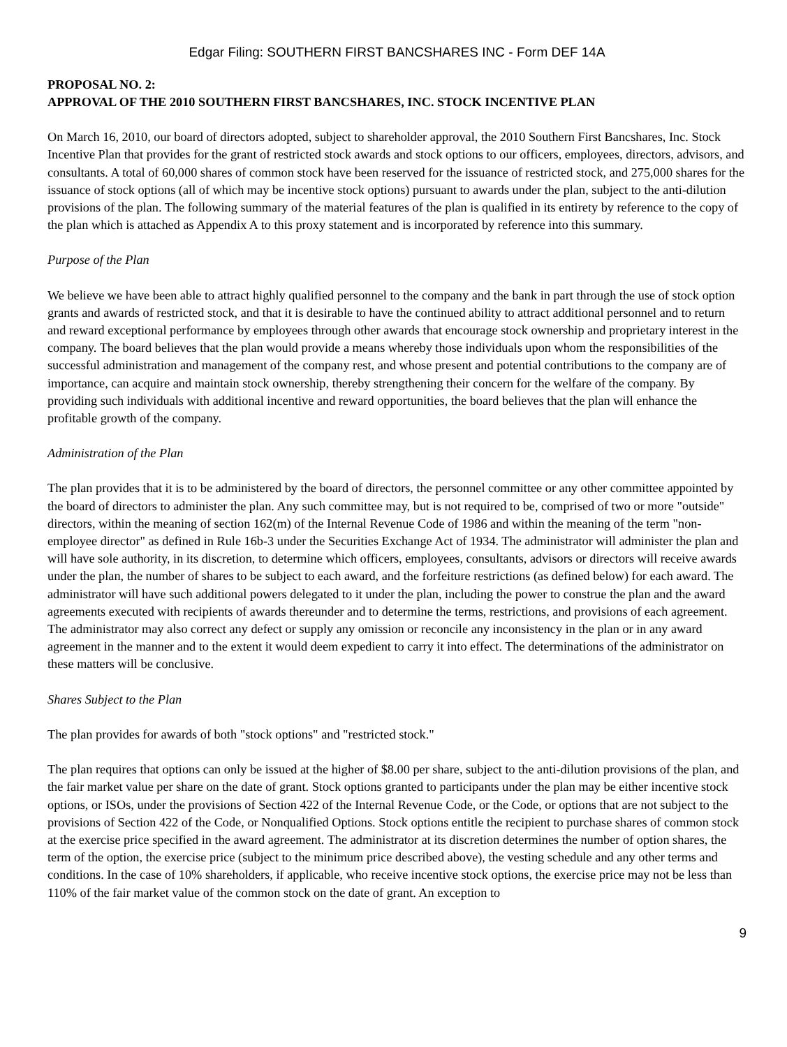Edgar Filing: SOUTHERN FIRST BANCSHARES INC - Form DEF 14A
PROPOSAL NO. 2:
APPROVAL OF THE 2010 SOUTHERN FIRST BANCSHARES, INC. STOCK INCENTIVE PLAN
On March 16, 2010, our board of directors adopted, subject to shareholder approval, the 2010 Southern First Bancshares, Inc. Stock Incentive Plan that provides for the grant of restricted stock awards and stock options to our officers, employees, directors, advisors, and consultants. A total of 60,000 shares of common stock have been reserved for the issuance of restricted stock, and 275,000 shares for the issuance of stock options (all of which may be incentive stock options) pursuant to awards under the plan, subject to the anti-dilution provisions of the plan. The following summary of the material features of the plan is qualified in its entirety by reference to the copy of the plan which is attached as Appendix A to this proxy statement and is incorporated by reference into this summary.
Purpose of the Plan
We believe we have been able to attract highly qualified personnel to the company and the bank in part through the use of stock option grants and awards of restricted stock, and that it is desirable to have the continued ability to attract additional personnel and to return and reward exceptional performance by employees through other awards that encourage stock ownership and proprietary interest in the company. The board believes that the plan would provide a means whereby those individuals upon whom the responsibilities of the successful administration and management of the company rest, and whose present and potential contributions to the company are of importance, can acquire and maintain stock ownership, thereby strengthening their concern for the welfare of the company. By providing such individuals with additional incentive and reward opportunities, the board believes that the plan will enhance the profitable growth of the company.
Administration of the Plan
The plan provides that it is to be administered by the board of directors, the personnel committee or any other committee appointed by the board of directors to administer the plan. Any such committee may, but is not required to be, comprised of two or more "outside" directors, within the meaning of section 162(m) of the Internal Revenue Code of 1986 and within the meaning of the term "non-employee director" as defined in Rule 16b-3 under the Securities Exchange Act of 1934. The administrator will administer the plan and will have sole authority, in its discretion, to determine which officers, employees, consultants, advisors or directors will receive awards under the plan, the number of shares to be subject to each award, and the forfeiture restrictions (as defined below) for each award. The administrator will have such additional powers delegated to it under the plan, including the power to construe the plan and the award agreements executed with recipients of awards thereunder and to determine the terms, restrictions, and provisions of each agreement. The administrator may also correct any defect or supply any omission or reconcile any inconsistency in the plan or in any award agreement in the manner and to the extent it would deem expedient to carry it into effect. The determinations of the administrator on these matters will be conclusive.
Shares Subject to the Plan
The plan provides for awards of both "stock options" and "restricted stock."
The plan requires that options can only be issued at the higher of $8.00 per share, subject to the anti-dilution provisions of the plan, and the fair market value per share on the date of grant. Stock options granted to participants under the plan may be either incentive stock options, or ISOs, under the provisions of Section 422 of the Internal Revenue Code, or the Code, or options that are not subject to the provisions of Section 422 of the Code, or Nonqualified Options. Stock options entitle the recipient to purchase shares of common stock at the exercise price specified in the award agreement. The administrator at its discretion determines the number of option shares, the term of the option, the exercise price (subject to the minimum price described above), the vesting schedule and any other terms and conditions. In the case of 10% shareholders, if applicable, who receive incentive stock options, the exercise price may not be less than 110% of the fair market value of the common stock on the date of grant. An exception to
9